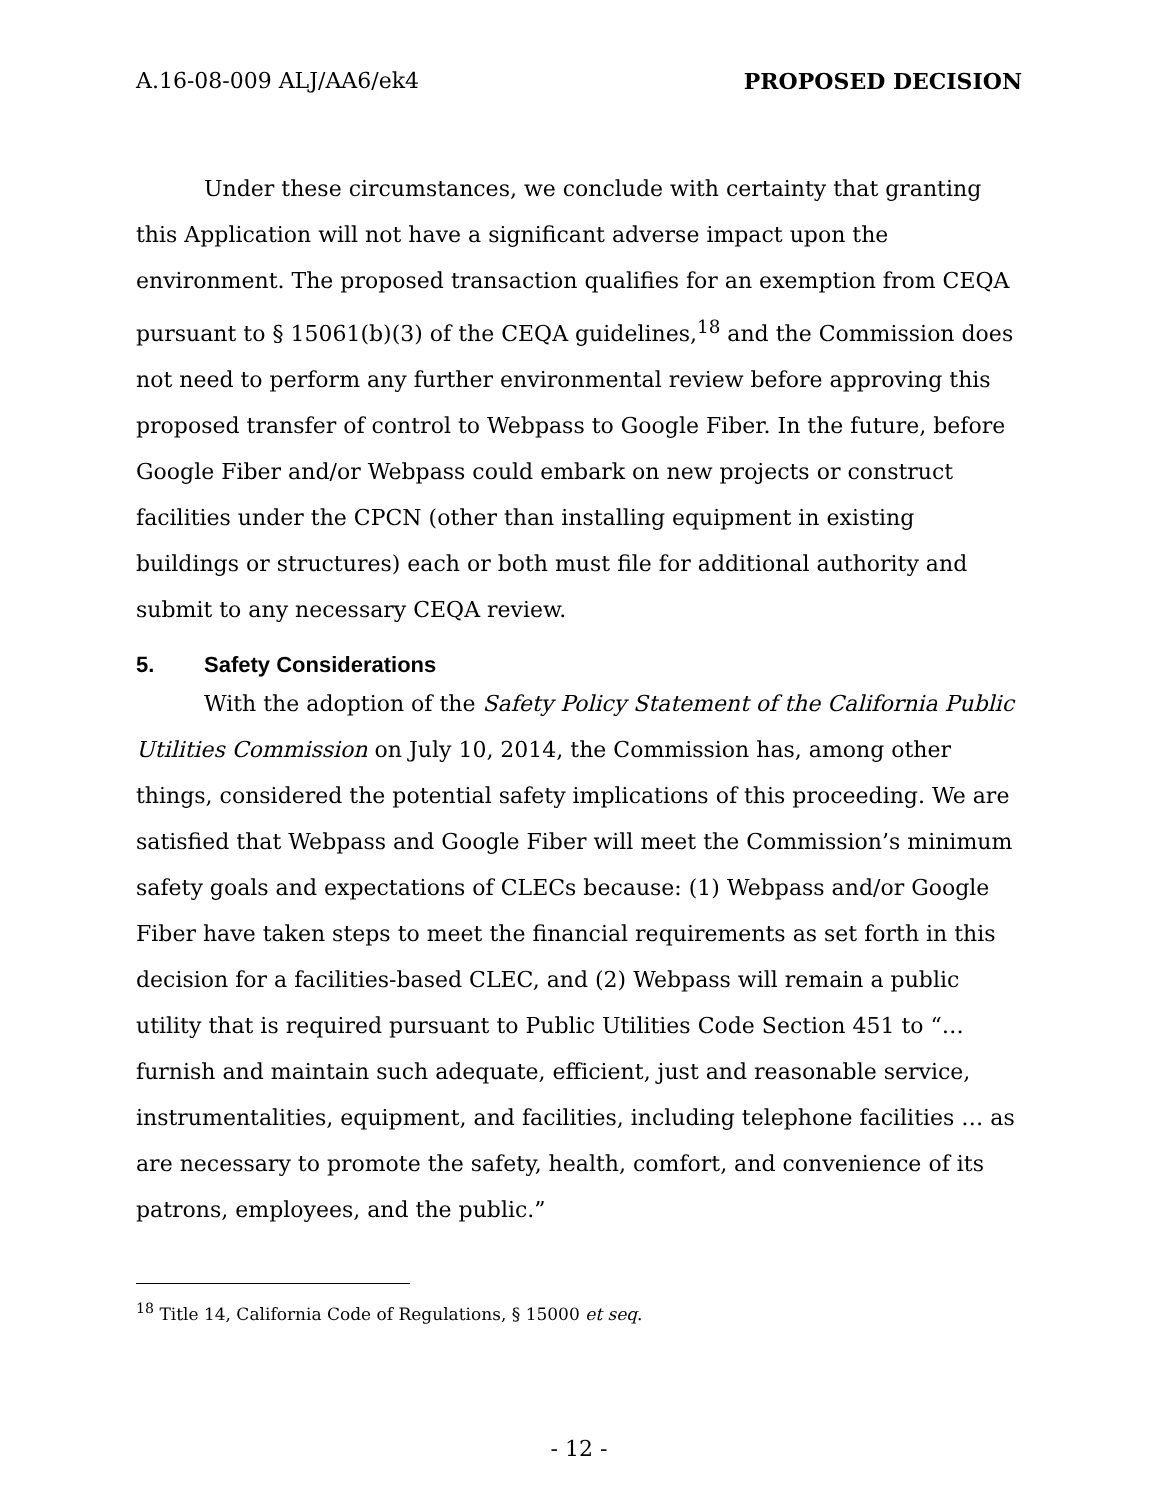A.16-08-009 ALJ/AA6/ek4 PROPOSED DECISION
Under these circumstances, we conclude with certainty that granting this Application will not have a significant adverse impact upon the environment. The proposed transaction qualifies for an exemption from CEQA pursuant to § 15061(b)(3) of the CEQA guidelines,<sup>18</sup> and the Commission does not need to perform any further environmental review before approving this proposed transfer of control to Webpass to Google Fiber. In the future, before Google Fiber and/or Webpass could embark on new projects or construct facilities under the CPCN (other than installing equipment in existing buildings or structures) each or both must file for additional authority and submit to any necessary CEQA review.
5. Safety Considerations
With the adoption of the Safety Policy Statement of the California Public Utilities Commission on July 10, 2014, the Commission has, among other things, considered the potential safety implications of this proceeding. We are satisfied that Webpass and Google Fiber will meet the Commission’s minimum safety goals and expectations of CLECs because: (1) Webpass and/or Google Fiber have taken steps to meet the financial requirements as set forth in this decision for a facilities-based CLEC, and (2) Webpass will remain a public utility that is required pursuant to Public Utilities Code Section 451 to “… furnish and maintain such adequate, efficient, just and reasonable service, instrumentalities, equipment, and facilities, including telephone facilities … as are necessary to promote the safety, health, comfort, and convenience of its patrons, employees, and the public.”
<sup>18</sup> Title 14, California Code of Regulations, § 15000 et seq.
- 12 -